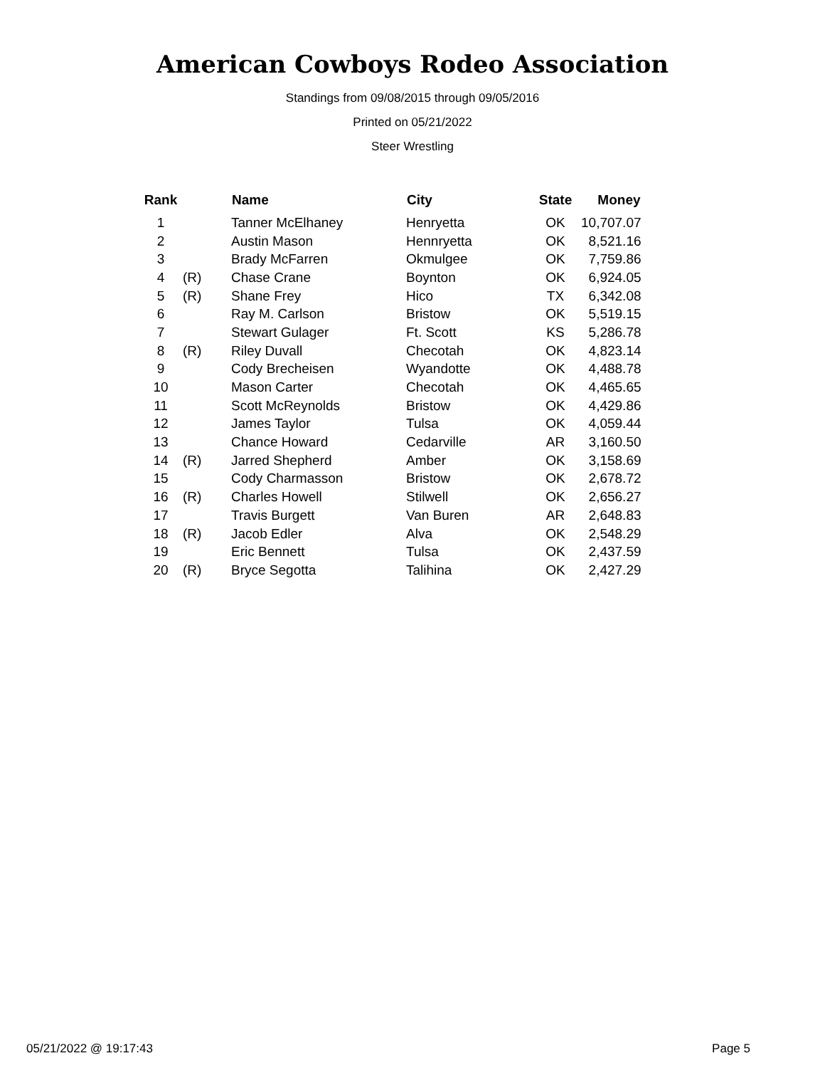American Cowboys Rodeo Association
Standings from 09/08/2015 through 09/05/2016
Printed on 05/21/2022
Steer Wrestling
| Rank | | Name | City | State | Money |
| --- | --- | --- | --- | --- | --- |
| 1 | | Tanner McElhaney | Henryetta | OK | 10,707.07 |
| 2 | | Austin Mason | Hennryetta | OK | 8,521.16 |
| 3 | | Brady McFarren | Okmulgee | OK | 7,759.86 |
| 4 | (R) | Chase Crane | Boynton | OK | 6,924.05 |
| 5 | (R) | Shane Frey | Hico | TX | 6,342.08 |
| 6 | | Ray M. Carlson | Bristow | OK | 5,519.15 |
| 7 | | Stewart Gulager | Ft. Scott | KS | 5,286.78 |
| 8 | (R) | Riley Duvall | Checotah | OK | 4,823.14 |
| 9 | | Cody Brecheisen | Wyandotte | OK | 4,488.78 |
| 10 | | Mason Carter | Checotah | OK | 4,465.65 |
| 11 | | Scott McReynolds | Bristow | OK | 4,429.86 |
| 12 | | James Taylor | Tulsa | OK | 4,059.44 |
| 13 | | Chance Howard | Cedarville | AR | 3,160.50 |
| 14 | (R) | Jarred Shepherd | Amber | OK | 3,158.69 |
| 15 | | Cody Charmasson | Bristow | OK | 2,678.72 |
| 16 | (R) | Charles Howell | Stilwell | OK | 2,656.27 |
| 17 | | Travis Burgett | Van Buren | AR | 2,648.83 |
| 18 | (R) | Jacob Edler | Alva | OK | 2,548.29 |
| 19 | | Eric Bennett | Tulsa | OK | 2,437.59 |
| 20 | (R) | Bryce Segotta | Talihina | OK | 2,427.29 |
05/21/2022 @ 19:17:43 Page 5